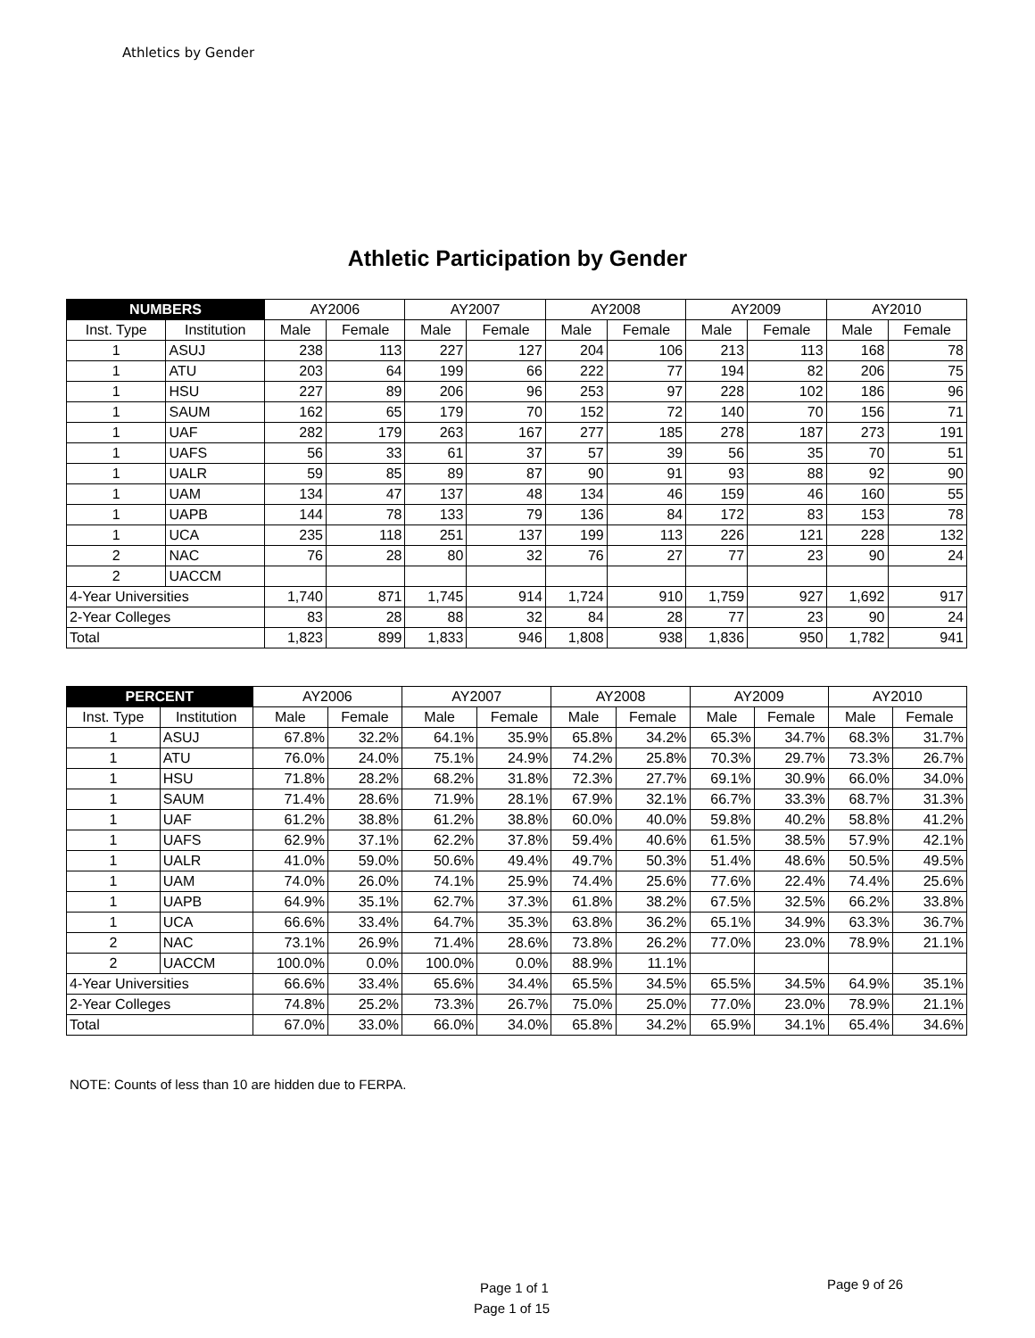Athletics by Gender
Athletic Participation by Gender
| NUMBERS | | AY2006 | | AY2007 | | AY2008 | | AY2009 | | AY2010 | |
| --- | --- | --- | --- | --- | --- | --- | --- | --- | --- | --- | --- |
| Inst. Type | Institution | Male | Female | Male | Female | Male | Female | Male | Female | Male | Female |
| 1 | ASUJ | 238 | 113 | 227 | 127 | 204 | 106 | 213 | 113 | 168 | 78 |
| 1 | ATU | 203 | 64 | 199 | 66 | 222 | 77 | 194 | 82 | 206 | 75 |
| 1 | HSU | 227 | 89 | 206 | 96 | 253 | 97 | 228 | 102 | 186 | 96 |
| 1 | SAUM | 162 | 65 | 179 | 70 | 152 | 72 | 140 | 70 | 156 | 71 |
| 1 | UAF | 282 | 179 | 263 | 167 | 277 | 185 | 278 | 187 | 273 | 191 |
| 1 | UAFS | 56 | 33 | 61 | 37 | 57 | 39 | 56 | 35 | 70 | 51 |
| 1 | UALR | 59 | 85 | 89 | 87 | 90 | 91 | 93 | 88 | 92 | 90 |
| 1 | UAM | 134 | 47 | 137 | 48 | 134 | 46 | 159 | 46 | 160 | 55 |
| 1 | UAPB | 144 | 78 | 133 | 79 | 136 | 84 | 172 | 83 | 153 | 78 |
| 1 | UCA | 235 | 118 | 251 | 137 | 199 | 113 | 226 | 121 | 228 | 132 |
| 2 | NAC | 76 | 28 | 80 | 32 | 76 | 27 | 77 | 23 | 90 | 24 |
| 2 | UACCM | | | | | | | | | | |
| 4-Year Universities | | 1,740 | 871 | 1,745 | 914 | 1,724 | 910 | 1,759 | 927 | 1,692 | 917 |
| 2-Year Colleges | | 83 | 28 | 88 | 32 | 84 | 28 | 77 | 23 | 90 | 24 |
| Total | | 1,823 | 899 | 1,833 | 946 | 1,808 | 938 | 1,836 | 950 | 1,782 | 941 |
| PERCENT | | AY2006 | | AY2007 | | AY2008 | | AY2009 | | AY2010 | |
| --- | --- | --- | --- | --- | --- | --- | --- | --- | --- | --- | --- |
| Inst. Type | Institution | Male | Female | Male | Female | Male | Female | Male | Female | Male | Female |
| 1 | ASUJ | 67.8% | 32.2% | 64.1% | 35.9% | 65.8% | 34.2% | 65.3% | 34.7% | 68.3% | 31.7% |
| 1 | ATU | 76.0% | 24.0% | 75.1% | 24.9% | 74.2% | 25.8% | 70.3% | 29.7% | 73.3% | 26.7% |
| 1 | HSU | 71.8% | 28.2% | 68.2% | 31.8% | 72.3% | 27.7% | 69.1% | 30.9% | 66.0% | 34.0% |
| 1 | SAUM | 71.4% | 28.6% | 71.9% | 28.1% | 67.9% | 32.1% | 66.7% | 33.3% | 68.7% | 31.3% |
| 1 | UAF | 61.2% | 38.8% | 61.2% | 38.8% | 60.0% | 40.0% | 59.8% | 40.2% | 58.8% | 41.2% |
| 1 | UAFS | 62.9% | 37.1% | 62.2% | 37.8% | 59.4% | 40.6% | 61.5% | 38.5% | 57.9% | 42.1% |
| 1 | UALR | 41.0% | 59.0% | 50.6% | 49.4% | 49.7% | 50.3% | 51.4% | 48.6% | 50.5% | 49.5% |
| 1 | UAM | 74.0% | 26.0% | 74.1% | 25.9% | 74.4% | 25.6% | 77.6% | 22.4% | 74.4% | 25.6% |
| 1 | UAPB | 64.9% | 35.1% | 62.7% | 37.3% | 61.8% | 38.2% | 67.5% | 32.5% | 66.2% | 33.8% |
| 1 | UCA | 66.6% | 33.4% | 64.7% | 35.3% | 63.8% | 36.2% | 65.1% | 34.9% | 63.3% | 36.7% |
| 2 | NAC | 73.1% | 26.9% | 71.4% | 28.6% | 73.8% | 26.2% | 77.0% | 23.0% | 78.9% | 21.1% |
| 2 | UACCM | 100.0% | 0.0% | 100.0% | 0.0% | 88.9% | 11.1% | | | | |
| 4-Year Universities | | 66.6% | 33.4% | 65.6% | 34.4% | 65.5% | 34.5% | 65.5% | 34.5% | 64.9% | 35.1% |
| 2-Year Colleges | | 74.8% | 25.2% | 73.3% | 26.7% | 75.0% | 25.0% | 77.0% | 23.0% | 78.9% | 21.1% |
| Total | | 67.0% | 33.0% | 66.0% | 34.0% | 65.8% | 34.2% | 65.9% | 34.1% | 65.4% | 34.6% |
NOTE: Counts of less than 10 are hidden due to FERPA.
Page 1 of 1 Page 9 of 26
Page 1 of 15